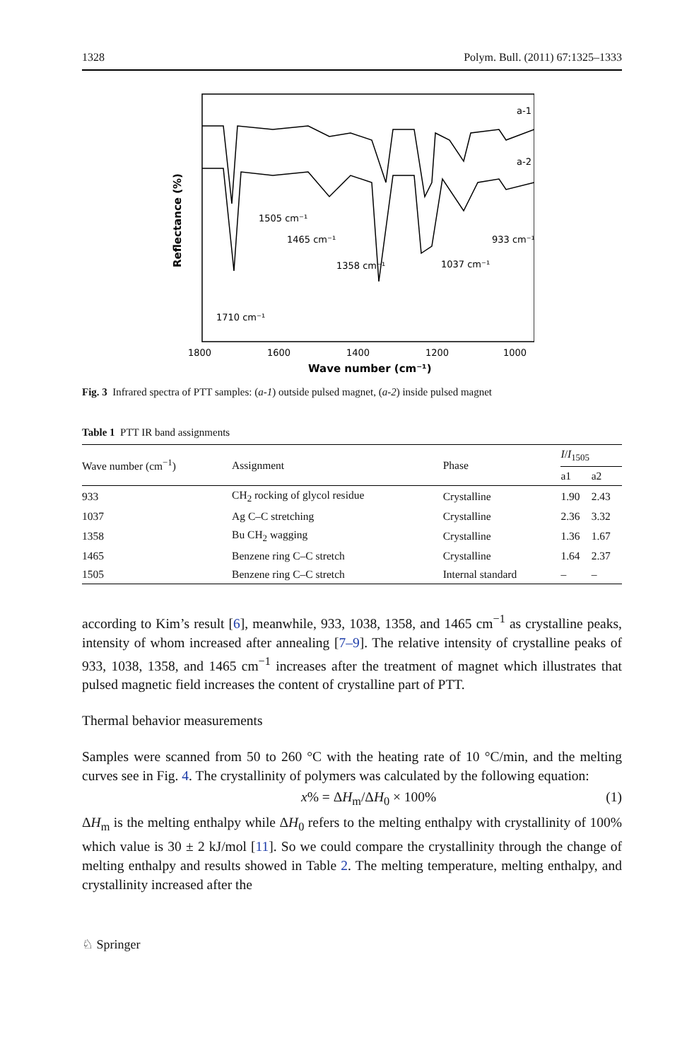1328 Polym. Bull. (2011) 67:1325–1333
a-1
a-2
1710 cm⁻¹
1505 cm⁻¹
1465 cm⁻¹
1358 cm⁻¹
1037 cm⁻¹
933 cm⁻¹
1800
1600
1400
1200
1000
Wave number (cm⁻¹)
Reflectance (%)
Fig. 3 Infrared spectra of PTT samples: (a-1) outside pulsed magnet, (a-2) inside pulsed magnet
Table 1 PTT IR band assignments
| Wave number (cm<sup>−1</sup>) | Assignment | Phase | I / I<sub>1505</sub> | |
| --- | --- | --- | --- | --- |
| | | | a1 | a2 |
| 933 | CH<sub>2</sub> rocking of glycol residue | Crystalline | 1.90 | 2.43 |
| 1037 | Ag C–C stretching | Crystalline | 2.36 | 3.32 |
| 1358 | Bu CH<sub>2</sub> wagging | Crystalline | 1.36 | 1.67 |
| 1465 | Benzene ring C–C stretch | Crystalline | 1.64 | 2.37 |
| 1505 | Benzene ring C–C stretch | Internal standard | – | – |
according to Kim’s result [6], meanwhile, 933, 1038, 1358, and 1465 cm<sup>−1</sup> as crystalline peaks, intensity of whom increased after annealing [7–9]. The relative intensity of crystalline peaks of 933, 1038, 1358, and 1465 cm<sup>−1</sup> increases after the treatment of magnet which illustrates that pulsed magnetic field increases the content of crystalline part of PTT.
Thermal behavior measurements
Samples were scanned from 50 to 260 °C with the heating rate of 10 °C/min, and the melting curves see in Fig. 4. The crystallinity of polymers was calculated by the following equation:
x% = ΔH<sub>m</sub>/ΔH<sub>0</sub> × 100% (1)
ΔH<sub>m</sub> is the melting enthalpy while ΔH<sub>0</sub> refers to the melting enthalpy with crystallinity of 100% which value is 30 ± 2 kJ/mol [11]. So we could compare the crystallinity through the change of melting enthalpy and results showed in Table 2. The melting temperature, melting enthalpy, and crystallinity increased after the
♘ Springer